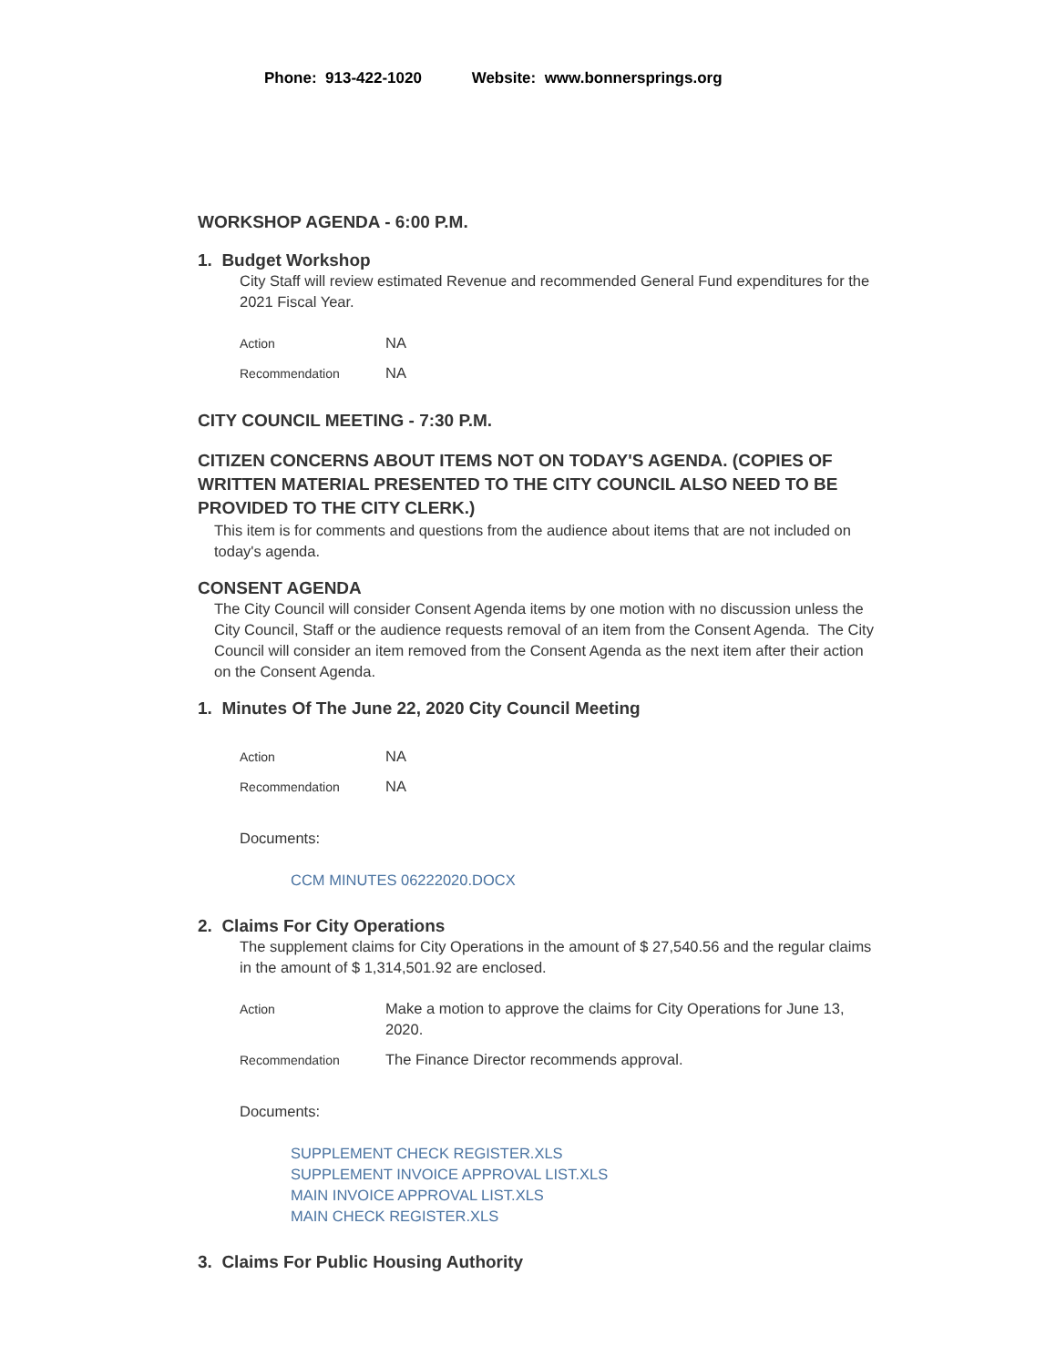Phone: 913-422-1020 Website: www.bonnersprings.org
WORKSHOP AGENDA - 6:00 P.M.
1. Budget Workshop
City Staff will review estimated Revenue and recommended General Fund expenditures for the 2021 Fiscal Year.
Action
NA
Recommendation
NA
CITY COUNCIL MEETING - 7:30 P.M.
CITIZEN CONCERNS ABOUT ITEMS NOT ON TODAY'S AGENDA. (COPIES OF WRITTEN MATERIAL PRESENTED TO THE CITY COUNCIL ALSO NEED TO BE PROVIDED TO THE CITY CLERK.)
This item is for comments and questions from the audience about items that are not included on today's agenda.
CONSENT AGENDA
The City Council will consider Consent Agenda items by one motion with no discussion unless the City Council, Staff or the audience requests removal of an item from the Consent Agenda. The City Council will consider an item removed from the Consent Agenda as the next item after their action on the Consent Agenda.
1. Minutes Of The June 22, 2020 City Council Meeting
Action
NA
Recommendation
NA
Documents:
CCM MINUTES 06222020.DOCX
2. Claims For City Operations
The supplement claims for City Operations in the amount of $ 27,540.56 and the regular claims in the amount of $ 1,314,501.92 are enclosed.
Action
Make a motion to approve the claims for City Operations for June 13, 2020.
Recommendation
The Finance Director recommends approval.
Documents:
SUPPLEMENT CHECK REGISTER.XLS
SUPPLEMENT INVOICE APPROVAL LIST.XLS
MAIN INVOICE APPROVAL LIST.XLS
MAIN CHECK REGISTER.XLS
3. Claims For Public Housing Authority